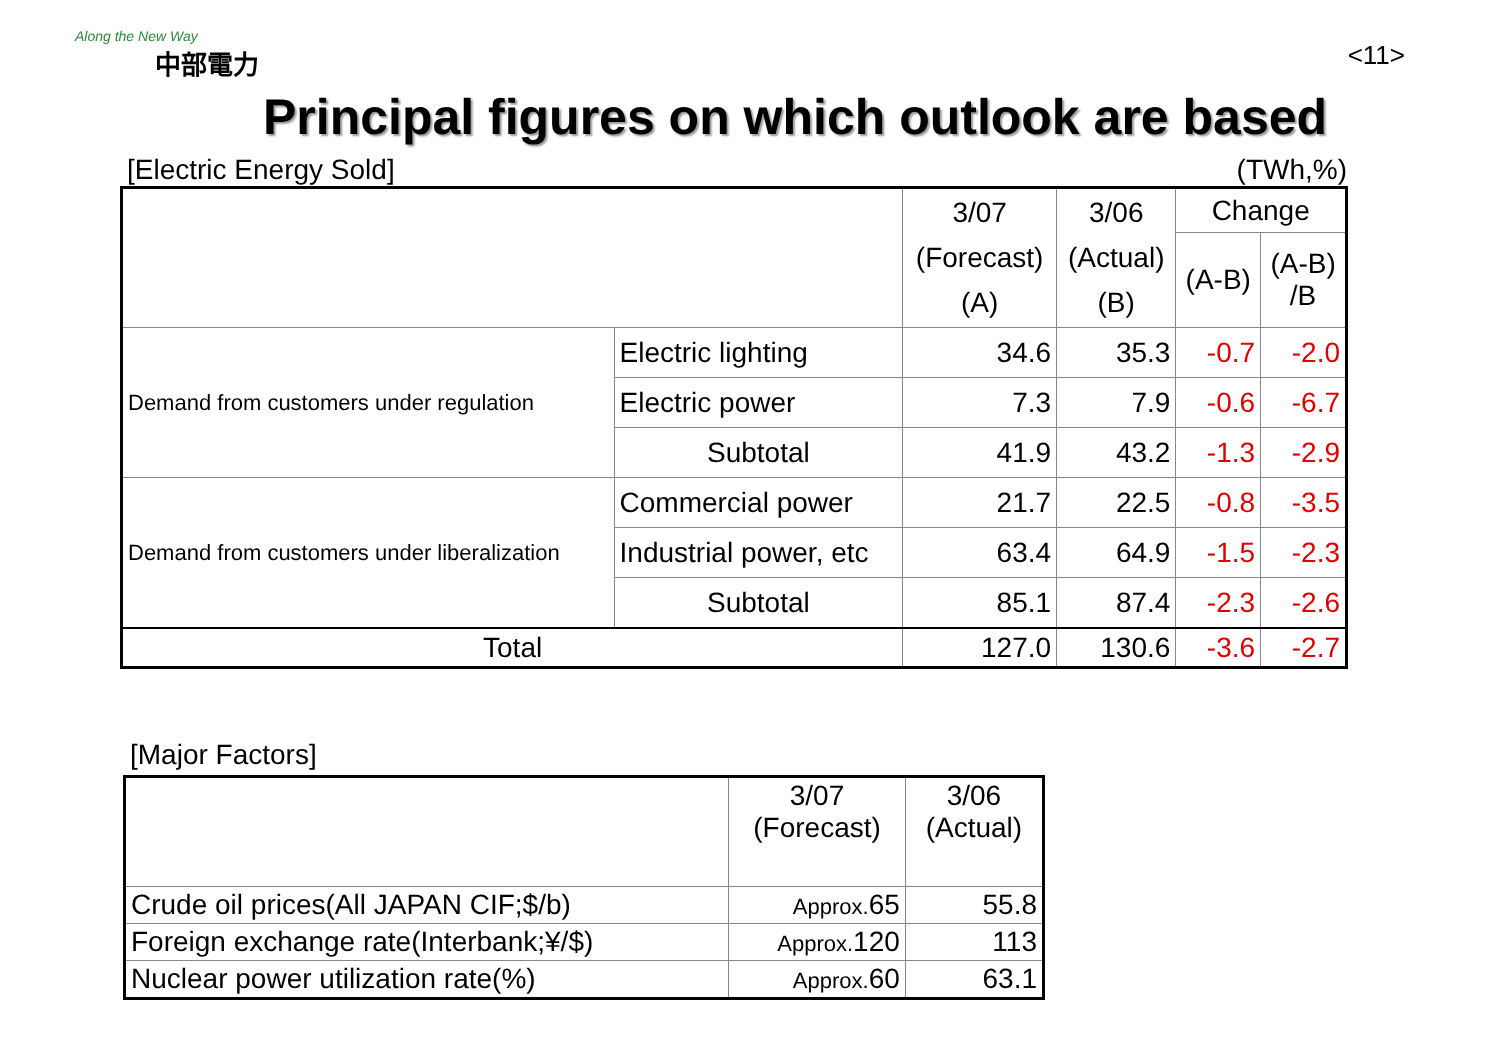Along the New Way
中部電力
<11>
Principal figures on which outlook are based
[Electric Energy Sold] (TWh,%)
| | | 3/07 (Forecast) (A) | 3/06 (Actual) (B) | Change | |
| --- | --- | --- | --- | --- | --- |
| | | | | (A-B) | (A-B) /B |
| Demand from customers under regulation | Electric lighting | 34.6 | 35.3 | -0.7 | -2.0 |
| | Electric power | 7.3 | 7.9 | -0.6 | -6.7 |
| | Subtotal | 41.9 | 43.2 | -1.3 | -2.9 |
| Demand from customers under liberalization | Commercial power | 21.7 | 22.5 | -0.8 | -3.5 |
| | Industrial power, etc | 63.4 | 64.9 | -1.5 | -2.3 |
| | Subtotal | 85.1 | 87.4 | -2.3 | -2.6 |
| Total | | 127.0 | 130.6 | -3.6 | -2.7 |
[Major Factors]
| | 3/07 (Forecast) | 3/06 (Actual) |
| --- | --- | --- |
| Crude oil prices(All JAPAN CIF;$/b) | Approx. 65 | 55.8 |
| Foreign exchange rate(Interbank;¥/$) | Approx. 120 | 113 |
| Nuclear power utilization rate(%) | Approx. 60 | 63.1 |